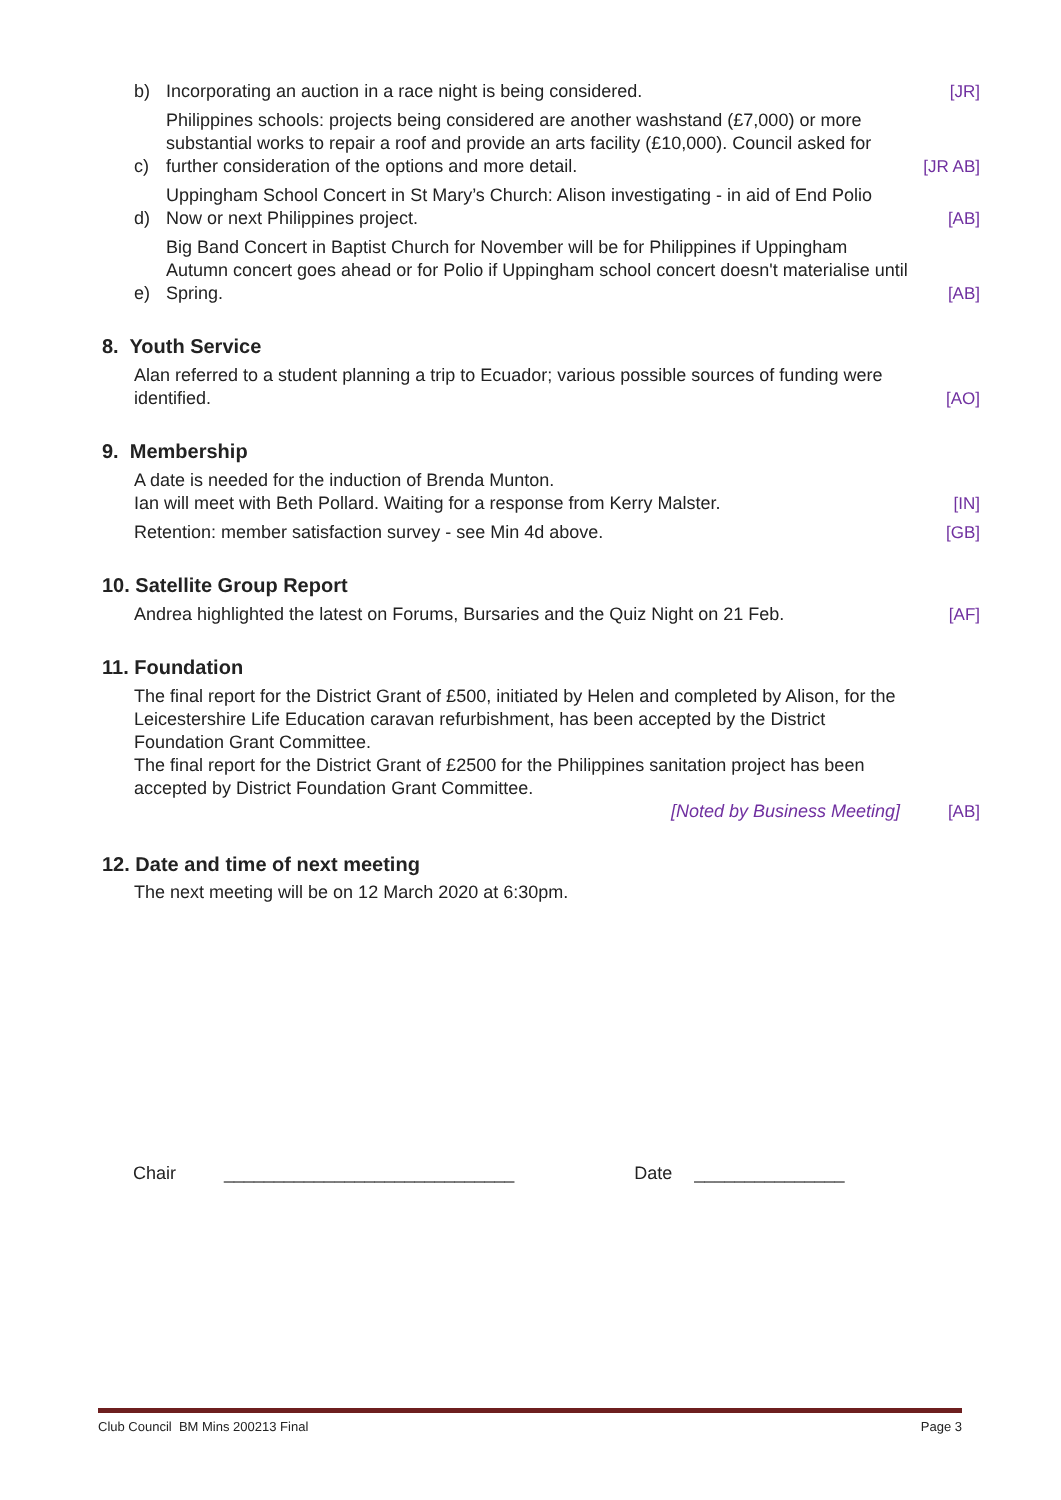b) Incorporating an auction in a race night is being considered. [JR]
c) Philippines schools: projects being considered are another washstand (£7,000) or more substantial works to repair a roof and provide an arts facility (£10,000). Council asked for further consideration of the options and more detail. [JR AB]
d) Uppingham School Concert in St Mary’s Church: Alison investigating - in aid of End Polio Now or next Philippines project. [AB]
e) Big Band Concert in Baptist Church for November will be for Philippines if Uppingham Autumn concert goes ahead or for Polio if Uppingham school concert doesn't materialise until Spring. [AB]
8. Youth Service
Alan referred to a student planning a trip to Ecuador; various possible sources of funding were identified. [AO]
9. Membership
A date is needed for the induction of Brenda Munton.
Ian will meet with Beth Pollard. Waiting for a response from Kerry Malster. [IN]
Retention: member satisfaction survey - see Min 4d above. [GB]
10. Satellite Group Report
Andrea highlighted the latest on Forums, Bursaries and the Quiz Night on 21 Feb. [AF]
11. Foundation
The final report for the District Grant of £500, initiated by Helen and completed by Alison, for the Leicestershire Life Education caravan refurbishment, has been accepted by the District Foundation Grant Committee.
The final report for the District Grant of £2500 for the Philippines sanitation project has been accepted by District Foundation Grant Committee.
[Noted by Business Meeting] [AB]
12. Date and time of next meeting
The next meeting will be on 12 March 2020 at 6:30pm.
Chair _____________________________ Date _______________
Club Council BM Mins 200213 Final Page 3